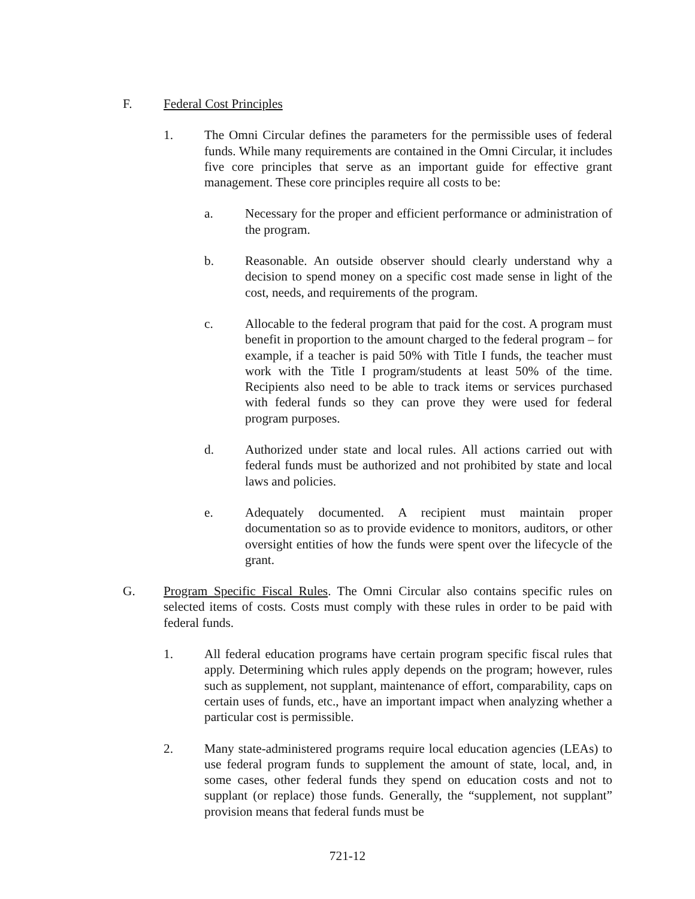F. Federal Cost Principles
1. The Omni Circular defines the parameters for the permissible uses of federal funds. While many requirements are contained in the Omni Circular, it includes five core principles that serve as an important guide for effective grant management. These core principles require all costs to be:
a. Necessary for the proper and efficient performance or administration of the program.
b. Reasonable. An outside observer should clearly understand why a decision to spend money on a specific cost made sense in light of the cost, needs, and requirements of the program.
c. Allocable to the federal program that paid for the cost. A program must benefit in proportion to the amount charged to the federal program – for example, if a teacher is paid 50% with Title I funds, the teacher must work with the Title I program/students at least 50% of the time. Recipients also need to be able to track items or services purchased with federal funds so they can prove they were used for federal program purposes.
d. Authorized under state and local rules. All actions carried out with federal funds must be authorized and not prohibited by state and local laws and policies.
e. Adequately documented. A recipient must maintain proper documentation so as to provide evidence to monitors, auditors, or other oversight entities of how the funds were spent over the lifecycle of the grant.
G. Program Specific Fiscal Rules. The Omni Circular also contains specific rules on selected items of costs. Costs must comply with these rules in order to be paid with federal funds.
1. All federal education programs have certain program specific fiscal rules that apply. Determining which rules apply depends on the program; however, rules such as supplement, not supplant, maintenance of effort, comparability, caps on certain uses of funds, etc., have an important impact when analyzing whether a particular cost is permissible.
2. Many state-administered programs require local education agencies (LEAs) to use federal program funds to supplement the amount of state, local, and, in some cases, other federal funds they spend on education costs and not to supplant (or replace) those funds. Generally, the “supplement, not supplant” provision means that federal funds must be
721-12